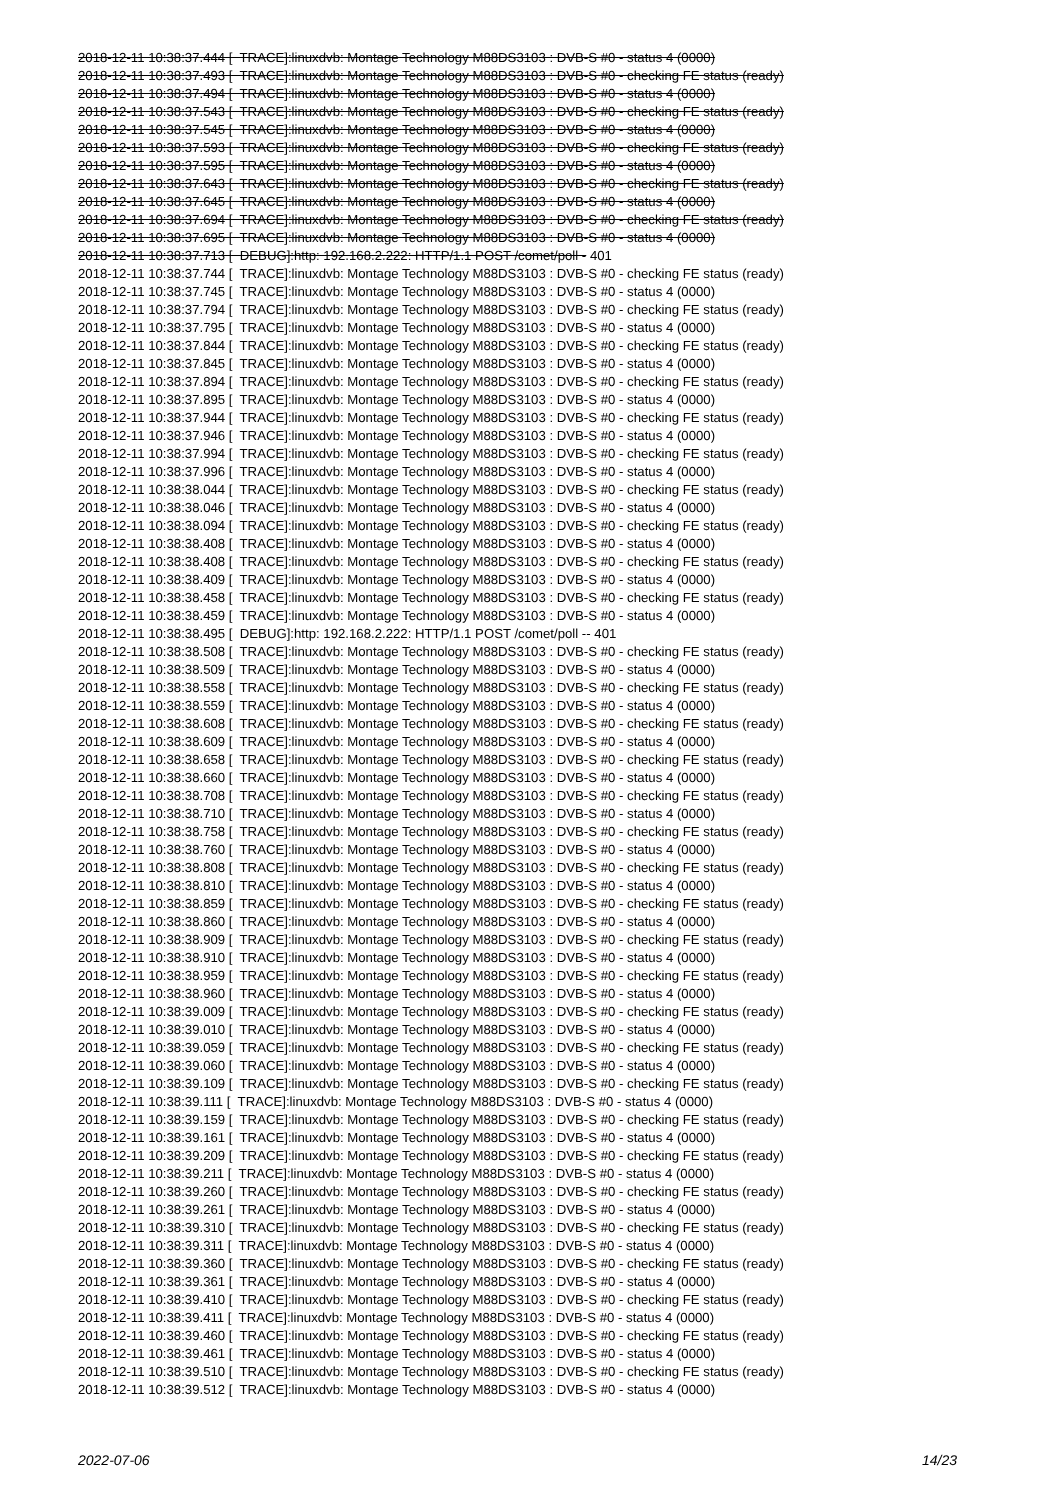2018-12-11 10:38:37.444 [ TRACE]:linuxdvb: Montage Technology M88DS3103 : DVB-S #0 - status 4 (0000) 2018-12-11 10:38:37.493 [ TRACE]:linuxdvb: Montage Technology M88DS3103 : DVB-S #0 - checking FE status (ready) 2018-12-11 10:38:37.494 [ TRACE]:linuxdvb: Montage Technology M88DS3103 : DVB-S #0 - status 4 (0000) 2018-12-11 10:38:37.543 [ TRACE]:linuxdvb: Montage Technology M88DS3103 : DVB-S #0 - checking FE status (ready) 2018-12-11 10:38:37.545 [ TRACE]:linuxdvb: Montage Technology M88DS3103 : DVB-S #0 - status 4 (0000) 2018-12-11 10:38:37.593 [ TRACE]:linuxdvb: Montage Technology M88DS3103 : DVB-S #0 - checking FE status (ready) 2018-12-11 10:38:37.595 [ TRACE]:linuxdvb: Montage Technology M88DS3103 : DVB-S #0 - status 4 (0000) 2018-12-11 10:38:37.643 [ TRACE]:linuxdvb: Montage Technology M88DS3103 : DVB-S #0 - checking FE status (ready) 2018-12-11 10:38:37.645 [ TRACE]:linuxdvb: Montage Technology M88DS3103 : DVB-S #0 - status 4 (0000) 2018-12-11 10:38:37.694 [ TRACE]:linuxdvb: Montage Technology M88DS3103 : DVB-S #0 - checking FE status (ready) 2018-12-11 10:38:37.695 [ TRACE]:linuxdvb: Montage Technology M88DS3103 : DVB-S #0 - status 4 (0000) 2018-12-11 10:38:37.713 [ DEBUG]:http: 192.168.2.222: HTTP/1.1 POST /comet/poll - 401 2018-12-11 10:38:37.744 [ TRACE]:linuxdvb: Montage Technology M88DS3103 : DVB-S #0 - checking FE status (ready) 2018-12-11 10:38:37.745 [ TRACE]:linuxdvb: Montage Technology M88DS3103 : DVB-S #0 - status 4 (0000) 2018-12-11 10:38:37.794 [ TRACE]:linuxdvb: Montage Technology M88DS3103 : DVB-S #0 - checking FE status (ready) 2018-12-11 10:38:37.795 [ TRACE]:linuxdvb: Montage Technology M88DS3103 : DVB-S #0 - status 4 (0000) 2018-12-11 10:38:37.844 [ TRACE]:linuxdvb: Montage Technology M88DS3103 : DVB-S #0 - checking FE status (ready) 2018-12-11 10:38:37.845 [ TRACE]:linuxdvb: Montage Technology M88DS3103 : DVB-S #0 - status 4 (0000) 2018-12-11 10:38:37.894 [ TRACE]:linuxdvb: Montage Technology M88DS3103 : DVB-S #0 - checking FE status (ready) 2018-12-11 10:38:37.895 [ TRACE]:linuxdvb: Montage Technology M88DS3103 : DVB-S #0 - status 4 (0000) 2018-12-11 10:38:37.944 [ TRACE]:linuxdvb: Montage Technology M88DS3103 : DVB-S #0 - checking FE status (ready) 2018-12-11 10:38:37.946 [ TRACE]:linuxdvb: Montage Technology M88DS3103 : DVB-S #0 - status 4 (0000) 2018-12-11 10:38:37.994 [ TRACE]:linuxdvb: Montage Technology M88DS3103 : DVB-S #0 - checking FE status (ready) 2018-12-11 10:38:37.996 [ TRACE]:linuxdvb: Montage Technology M88DS3103 : DVB-S #0 - status 4 (0000) 2018-12-11 10:38:38.044 [ TRACE]:linuxdvb: Montage Technology M88DS3103 : DVB-S #0 - checking FE status (ready) 2018-12-11 10:38:38.046 [ TRACE]:linuxdvb: Montage Technology M88DS3103 : DVB-S #0 - status 4 (0000) 2018-12-11 10:38:38.094 [ TRACE]:linuxdvb: Montage Technology M88DS3103 : DVB-S #0 - checking FE status (ready) 2018-12-11 10:38:38.408 [ TRACE]:linuxdvb: Montage Technology M88DS3103 : DVB-S #0 - status 4 (0000) 2018-12-11 10:38:38.408 [ TRACE]:linuxdvb: Montage Technology M88DS3103 : DVB-S #0 - checking FE status (ready) 2018-12-11 10:38:38.409 [ TRACE]:linuxdvb: Montage Technology M88DS3103 : DVB-S #0 - status 4 (0000) 2018-12-11 10:38:38.458 [ TRACE]:linuxdvb: Montage Technology M88DS3103 : DVB-S #0 - checking FE status (ready) 2018-12-11 10:38:38.459 [ TRACE]:linuxdvb: Montage Technology M88DS3103 : DVB-S #0 - status 4 (0000) 2018-12-11 10:38:38.495 [ DEBUG]:http: 192.168.2.222: HTTP/1.1 POST /comet/poll -- 401 2018-12-11 10:38:38.508 [ TRACE]:linuxdvb: Montage Technology M88DS3103 : DVB-S #0 - checking FE status (ready) 2018-12-11 10:38:38.509 [ TRACE]:linuxdvb: Montage Technology M88DS3103 : DVB-S #0 - status 4 (0000) 2018-12-11 10:38:38.558 [ TRACE]:linuxdvb: Montage Technology M88DS3103 : DVB-S #0 - checking FE status (ready) 2018-12-11 10:38:38.559 [ TRACE]:linuxdvb: Montage Technology M88DS3103 : DVB-S #0 - status 4 (0000) 2018-12-11 10:38:38.608 [ TRACE]:linuxdvb: Montage Technology M88DS3103 : DVB-S #0 - checking FE status (ready) 2018-12-11 10:38:38.609 [ TRACE]:linuxdvb: Montage Technology M88DS3103 : DVB-S #0 - status 4 (0000) 2018-12-11 10:38:38.658 [ TRACE]:linuxdvb: Montage Technology M88DS3103 : DVB-S #0 - checking FE status (ready) 2018-12-11 10:38:38.660 [ TRACE]:linuxdvb: Montage Technology M88DS3103 : DVB-S #0 - status 4 (0000) 2018-12-11 10:38:38.708 [ TRACE]:linuxdvb: Montage Technology M88DS3103 : DVB-S #0 - checking FE status (ready) 2018-12-11 10:38:38.710 [ TRACE]:linuxdvb: Montage Technology M88DS3103 : DVB-S #0 - status 4 (0000) 2018-12-11 10:38:38.758 [ TRACE]:linuxdvb: Montage Technology M88DS3103 : DVB-S #0 - checking FE status (ready) 2018-12-11 10:38:38.760 [ TRACE]:linuxdvb: Montage Technology M88DS3103 : DVB-S #0 - status 4 (0000) 2018-12-11 10:38:38.808 [ TRACE]:linuxdvb: Montage Technology M88DS3103 : DVB-S #0 - checking FE status (ready) 2018-12-11 10:38:38.810 [ TRACE]:linuxdvb: Montage Technology M88DS3103 : DVB-S #0 - status 4 (0000) 2018-12-11 10:38:38.859 [ TRACE]:linuxdvb: Montage Technology M88DS3103 : DVB-S #0 - checking FE status (ready) 2018-12-11 10:38:38.860 [ TRACE]:linuxdvb: Montage Technology M88DS3103 : DVB-S #0 - status 4 (0000) 2018-12-11 10:38:38.909 [ TRACE]:linuxdvb: Montage Technology M88DS3103 : DVB-S #0 - checking FE status (ready) 2018-12-11 10:38:38.910 [ TRACE]:linuxdvb: Montage Technology M88DS3103 : DVB-S #0 - status 4 (0000) 2018-12-11 10:38:38.959 [ TRACE]:linuxdvb: Montage Technology M88DS3103 : DVB-S #0 - checking FE status (ready) 2018-12-11 10:38:38.960 [ TRACE]:linuxdvb: Montage Technology M88DS3103 : DVB-S #0 - status 4 (0000) 2018-12-11 10:38:39.009 [ TRACE]:linuxdvb: Montage Technology M88DS3103 : DVB-S #0 - checking FE status (ready) 2018-12-11 10:38:39.010 [ TRACE]:linuxdvb: Montage Technology M88DS3103 : DVB-S #0 - status 4 (0000) 2018-12-11 10:38:39.059 [ TRACE]:linuxdvb: Montage Technology M88DS3103 : DVB-S #0 - checking FE status (ready) 2018-12-11 10:38:39.060 [ TRACE]:linuxdvb: Montage Technology M88DS3103 : DVB-S #0 - status 4 (0000) 2018-12-11 10:38:39.109 [ TRACE]:linuxdvb: Montage Technology M88DS3103 : DVB-S #0 - checking FE status (ready) 2018-12-11 10:38:39.111 [ TRACE]:linuxdvb: Montage Technology M88DS3103 : DVB-S #0 - status 4 (0000) 2018-12-11 10:38:39.159 [ TRACE]:linuxdvb: Montage Technology M88DS3103 : DVB-S #0 - checking FE status (ready) 2018-12-11 10:38:39.161 [ TRACE]:linuxdvb: Montage Technology M88DS3103 : DVB-S #0 - status 4 (0000) 2018-12-11 10:38:39.209 [ TRACE]:linuxdvb: Montage Technology M88DS3103 : DVB-S #0 - checking FE status (ready) 2018-12-11 10:38:39.211 [ TRACE]:linuxdvb: Montage Technology M88DS3103 : DVB-S #0 - status 4 (0000) 2018-12-11 10:38:39.260 [ TRACE]:linuxdvb: Montage Technology M88DS3103 : DVB-S #0 - checking FE status (ready) 2018-12-11 10:38:39.261 [ TRACE]:linuxdvb: Montage Technology M88DS3103 : DVB-S #0 - status 4 (0000) 2018-12-11 10:38:39.310 [ TRACE]:linuxdvb: Montage Technology M88DS3103 : DVB-S #0 - checking FE status (ready) 2018-12-11 10:38:39.311 [ TRACE]:linuxdvb: Montage Technology M88DS3103 : DVB-S #0 - status 4 (0000) 2018-12-11 10:38:39.360 [ TRACE]:linuxdvb: Montage Technology M88DS3103 : DVB-S #0 - checking FE status (ready) 2018-12-11 10:38:39.361 [ TRACE]:linuxdvb: Montage Technology M88DS3103 : DVB-S #0 - status 4 (0000) 2018-12-11 10:38:39.410 [ TRACE]:linuxdvb: Montage Technology M88DS3103 : DVB-S #0 - checking FE status (ready) 2018-12-11 10:38:39.411 [ TRACE]:linuxdvb: Montage Technology M88DS3103 : DVB-S #0 - status 4 (0000) 2018-12-11 10:38:39.460 [ TRACE]:linuxdvb: Montage Technology M88DS3103 : DVB-S #0 - checking FE status (ready) 2018-12-11 10:38:39.461 [ TRACE]:linuxdvb: Montage Technology M88DS3103 : DVB-S #0 - status 4 (0000) 2018-12-11 10:38:39.510 [ TRACE]:linuxdvb: Montage Technology M88DS3103 : DVB-S #0 - checking FE status (ready) 2018-12-11 10:38:39.512 [ TRACE]:linuxdvb: Montage Technology M88DS3103 : DVB-S #0 - status 4 (0000)
2022-07-06 14/23